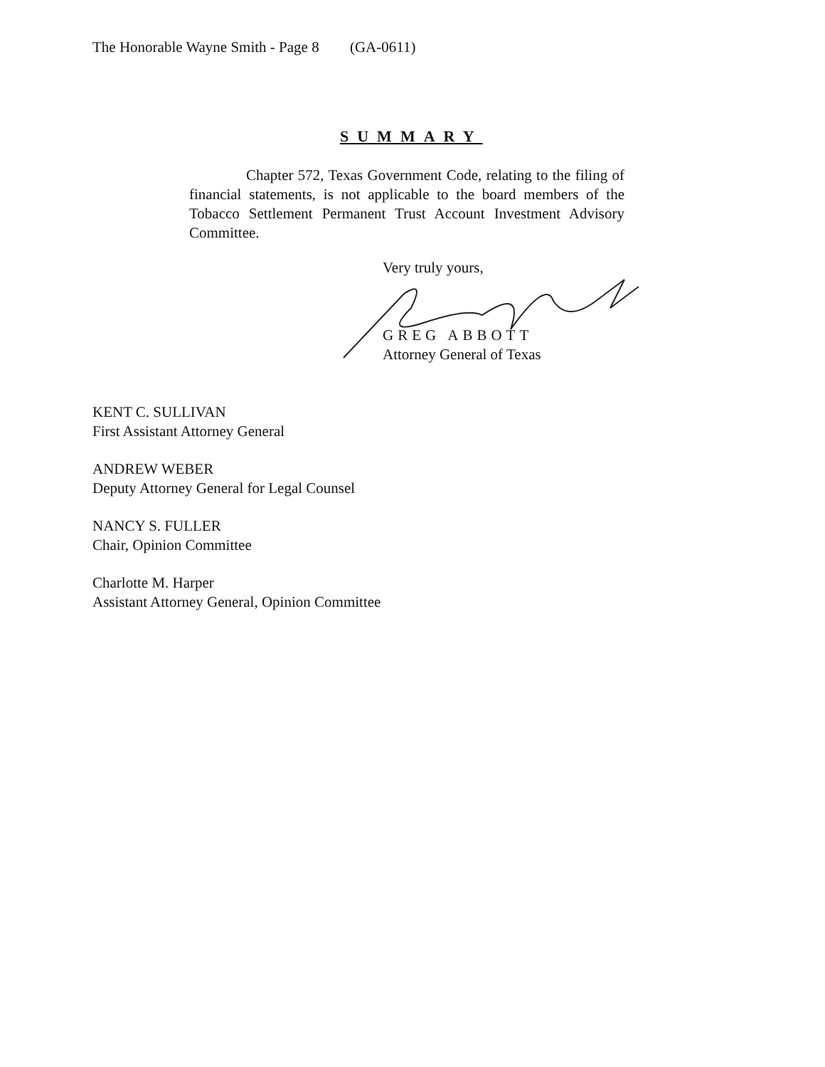The Honorable Wayne Smith - Page 8 (GA-0611)
SUMMARY
Chapter 572, Texas Government Code, relating to the filing of financial statements, is not applicable to the board members of the Tobacco Settlement Permanent Trust Account Investment Advisory Committee.
Very truly yours,
GREG ABBOTT
Attorney General of Texas
KENT C. SULLIVAN
First Assistant Attorney General
ANDREW WEBER
Deputy Attorney General for Legal Counsel
NANCY S. FULLER
Chair, Opinion Committee
Charlotte M. Harper
Assistant Attorney General, Opinion Committee